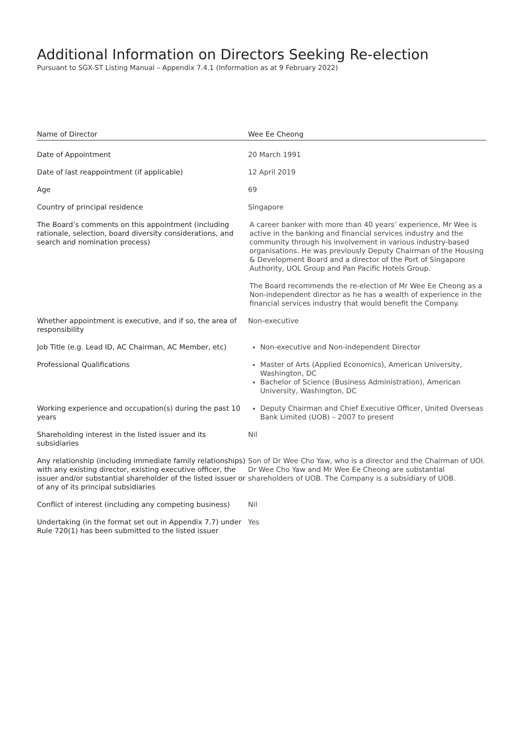Additional Information on Directors Seeking Re-election
Pursuant to SGX-ST Listing Manual – Appendix 7.4.1 (Information as at 9 February 2022)
| Name of Director | Wee Ee Cheong |
| Date of Appointment | 20 March 1991 |
| Date of last reappointment (if applicable) | 12 April 2019 |
| Age | 69 |
| Country of principal residence | Singapore |
| The Board’s comments on this appointment (including rationale, selection, board diversity considerations, and search and nomination process) | A career banker with more than 40 years’ experience, Mr Wee is active in the banking and financial services industry and the community through his involvement in various industry-based organisations. He was previously Deputy Chairman of the Housing & Development Board and a director of the Port of Singapore Authority, UOL Group and Pan Pacific Hotels Group. The Board recommends the re-election of Mr Wee Ee Cheong as a Non-independent director as he has a wealth of experience in the financial services industry that would benefit the Company. |
| Whether appointment is executive, and if so, the area of responsibility | Non-executive |
| Job Title (e.g. Lead ID, AC Chairman, AC Member, etc) | Non-executive and Non-independent Director |
| Professional Qualifications | Master of Arts (Applied Economics), American University, Washington, DC Bachelor of Science (Business Administration), American University, Washington, DC |
| Working experience and occupation(s) during the past 10 years | Deputy Chairman and Chief Executive Officer, United Overseas Bank Limited (UOB) – 2007 to present |
| Shareholding interest in the listed issuer and its subsidiaries | Nil |
| Any relationship (including immediate family relationships) with any existing director, existing executive officer, the issuer and/or substantial shareholder of the listed issuer or of any of its principal subsidiaries | Son of Dr Wee Cho Yaw, who is a director and the Chairman of UOI. Dr Wee Cho Yaw and Mr Wee Ee Cheong are substantial shareholders of UOB. The Company is a subsidiary of UOB. |
| Conflict of interest (including any competing business) | Nil |
| Undertaking (in the format set out in Appendix 7.7) under Rule 720(1) has been submitted to the listed issuer | Yes |